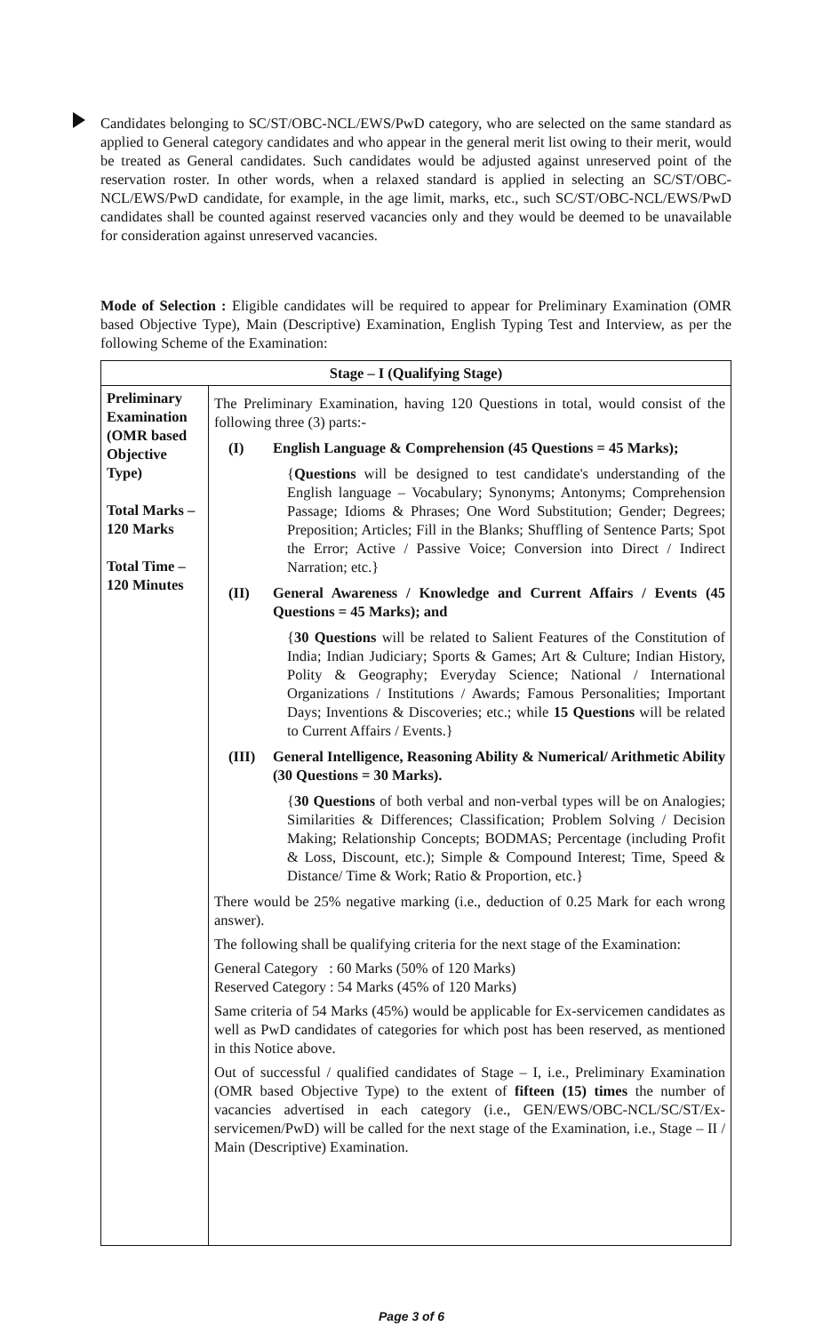Candidates belonging to SC/ST/OBC-NCL/EWS/PwD category, who are selected on the same standard as applied to General category candidates and who appear in the general merit list owing to their merit, would be treated as General candidates. Such candidates would be adjusted against unreserved point of the reservation roster. In other words, when a relaxed standard is applied in selecting an SC/ST/OBC-NCL/EWS/PwD candidate, for example, in the age limit, marks, etc., such SC/ST/OBC-NCL/EWS/PwD candidates shall be counted against reserved vacancies only and they would be deemed to be unavailable for consideration against unreserved vacancies.
Mode of Selection : Eligible candidates will be required to appear for Preliminary Examination (OMR based Objective Type), Main (Descriptive) Examination, English Typing Test and Interview, as per the following Scheme of the Examination:
| Stage – I (Qualifying Stage) | |
| --- | --- |
| Preliminary Examination (OMR based Objective Type) Total Marks – 120 Marks Total Time – 120 Minutes | The Preliminary Examination, having 120 Questions in total, would consist of the following three (3) parts:- (I) English Language & Comprehension (45 Questions = 45 Marks); { Questions will be designed to test candidate's understanding of the English language – Vocabulary; Synonyms; Antonyms; Comprehension Passage; Idioms & Phrases; One Word Substitution; Gender; Degrees; Preposition; Articles; Fill in the Blanks; Shuffling of Sentence Parts; Spot the Error; Active / Passive Voice; Conversion into Direct / Indirect Narration; etc.} (II) General Awareness / Knowledge and Current Affairs / Events (45 Questions = 45 Marks); and { 30 Questions will be related to Salient Features of the Constitution of India; Indian Judiciary; Sports & Games; Art & Culture; Indian History, Polity & Geography; Everyday Science; National / International Organizations / Institutions / Awards; Famous Personalities; Important Days; Inventions & Discoveries; etc.; while 15 Questions will be related to Current Affairs / Events.} (III) General Intelligence, Reasoning Ability & Numerical/ Arithmetic Ability (30 Questions = 30 Marks). { 30 Questions of both verbal and non-verbal types will be on Analogies; Similarities & Differences; Classification; Problem Solving / Decision Making; Relationship Concepts; BODMAS; Percentage (including Profit & Loss, Discount, etc.); Simple & Compound Interest; Time, Speed & Distance/ Time & Work; Ratio & Proportion, etc.} There would be 25% negative marking (i.e., deduction of 0.25 Mark for each wrong answer). The following shall be qualifying criteria for the next stage of the Examination: General Category : 60 Marks (50% of 120 Marks) Reserved Category : 54 Marks (45% of 120 Marks) Same criteria of 54 Marks (45%) would be applicable for Ex-servicemen candidates as well as PwD candidates of categories for which post has been reserved, as mentioned in this Notice above. Out of successful / qualified candidates of Stage – I, i.e., Preliminary Examination (OMR based Objective Type) to the extent of fifteen (15) times the number of vacancies advertised in each category (i.e., GEN/EWS/OBC-NCL/SC/ST/Ex-servicemen/PwD) will be called for the next stage of the Examination, i.e., Stage – II / Main (Descriptive) Examination. |
Page 3 of 6